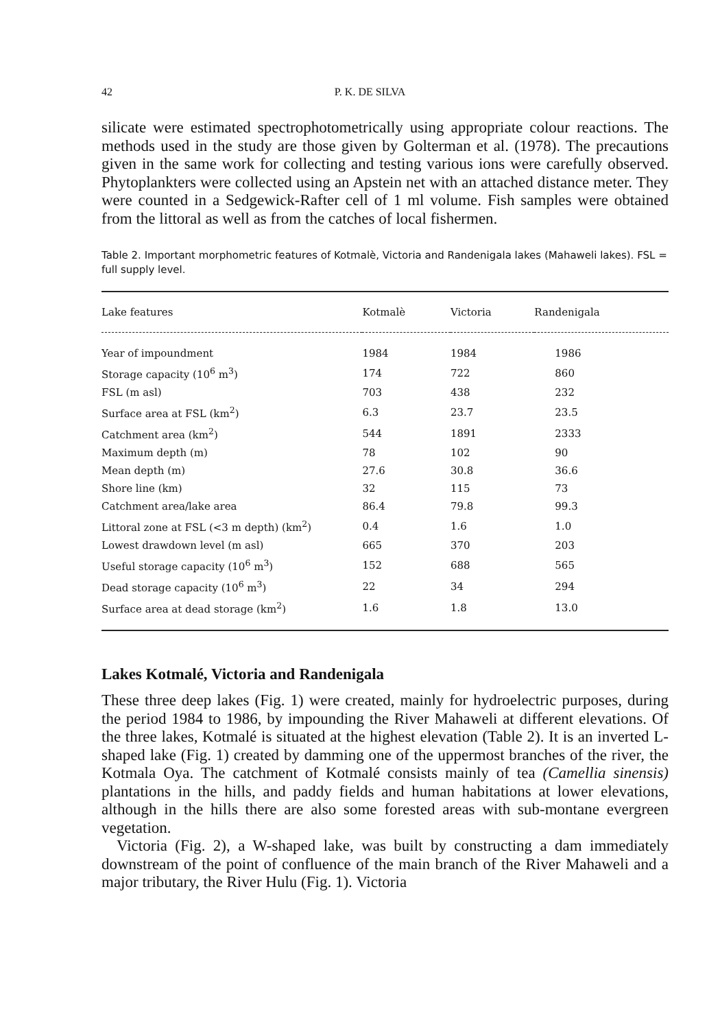42 P. K. DE SILVA
silicate were estimated spectrophotometrically using appropriate colour reactions. The methods used in the study are those given by Golterman et al. (1978). The precautions given in the same work for collecting and testing various ions were carefully observed. Phytoplankters were collected using an Apstein net with an attached distance meter. They were counted in a Sedgewick-Rafter cell of 1 ml volume. Fish samples were obtained from the littoral as well as from the catches of local fishermen.
Table 2. Important morphometric features of Kotmalè, Victoria and Randenigala lakes (Mahaweli lakes). FSL = full supply level.
| Lake features | Kotmalè | Victoria | Randenigala |
| --- | --- | --- | --- |
| Year of impoundment | 1984 | 1984 | 1986 |
| Storage capacity (10<sup>6</sup> m<sup>3</sup>) | 174 | 722 | 860 |
| FSL (m asl) | 703 | 438 | 232 |
| Surface area at FSL (km<sup>2</sup>) | 6.3 | 23.7 | 23.5 |
| Catchment area (km<sup>2</sup>) | 544 | 1891 | 2333 |
| Maximum depth (m) | 78 | 102 | 90 |
| Mean depth (m) | 27.6 | 30.8 | 36.6 |
| Shore line (km) | 32 | 115 | 73 |
| Catchment area/lake area | 86.4 | 79.8 | 99.3 |
| Littoral zone at FSL (<3 m depth) (km<sup>2</sup>) | 0.4 | 1.6 | 1.0 |
| Lowest drawdown level (m asl) | 665 | 370 | 203 |
| Useful storage capacity (10<sup>6</sup> m<sup>3</sup>) | 152 | 688 | 565 |
| Dead storage capacity (10<sup>6</sup> m<sup>3</sup>) | 22 | 34 | 294 |
| Surface area at dead storage (km<sup>2</sup>) | 1.6 | 1.8 | 13.0 |
Lakes Kotmalé, Victoria and Randenigala
These three deep lakes (Fig. 1) were created, mainly for hydroelectric purposes, during the period 1984 to 1986, by impounding the River Mahaweli at different elevations. Of the three lakes, Kotmalé is situated at the highest elevation (Table 2). It is an inverted L-shaped lake (Fig. 1) created by damming one of the uppermost branches of the river, the Kotmala Oya. The catchment of Kotmalé consists mainly of tea (Camellia sinensis) plantations in the hills, and paddy fields and human habitations at lower elevations, although in the hills there are also some forested areas with sub-montane evergreen vegetation.
Victoria (Fig. 2), a W-shaped lake, was built by constructing a dam immediately downstream of the point of confluence of the main branch of the River Mahaweli and a major tributary, the River Hulu (Fig. 1). Victoria